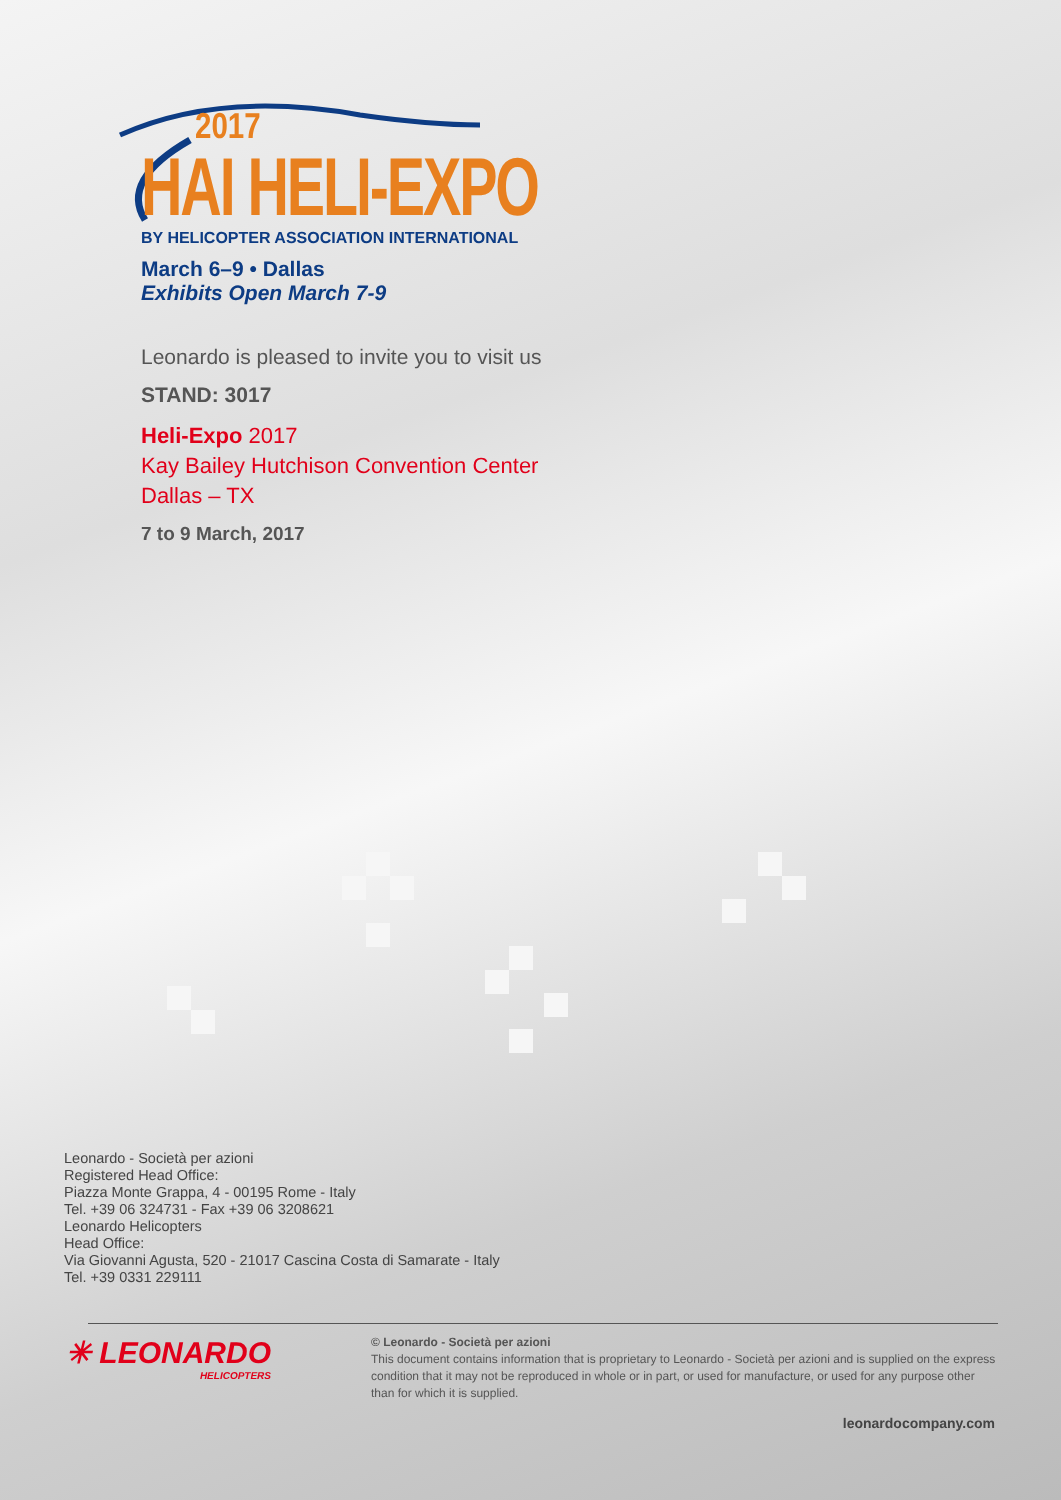2017
HAI HELI-EXPO
BY HELICOPTER ASSOCIATION INTERNATIONAL
March 6–9 • Dallas
Exhibits Open March 7-9
Leonardo is pleased to invite you to visit us
STAND: 3017
Heli-Expo 2017
Kay Bailey Hutchison Convention Center
Dallas – TX
7 to 9 March, 2017
Leonardo - Società per azioni
Registered Head Office:
Piazza Monte Grappa, 4 - 00195 Rome - Italy
Tel. +39 06 324731 - Fax +39 06 3208621
Leonardo Helicopters
Head Office:
Via Giovanni Agusta, 520 - 21017 Cascina Costa di Samarate - Italy
Tel. +39 0331 229111
✳ LEONARDO
HELICOPTERS
© Leonardo - Società per azioni
This document contains information that is proprietary to Leonardo - Società per azioni and is supplied on the express condition that it may not be reproduced in whole or in part, or used for manufacture, or used for any purpose other than for which it is supplied.
leonardocompany.com